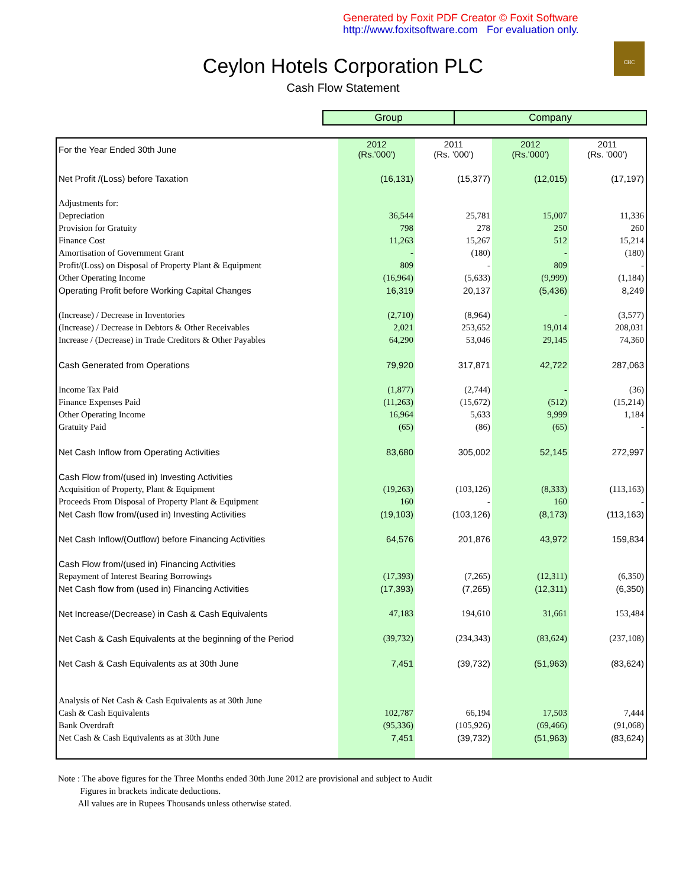Generated by Foxit PDF Creator © Foxit Software
http://www.foxitsoftware.com For evaluation only.
CHC
Ceylon Hotels Corporation PLC
Cash Flow Statement
| | Group | Company |
| For the Year Ended 30th June | 2012 (Rs.'000') | 2011 (Rs. '000') | 2012 (Rs.'000') | 2011 (Rs. '000') |
| Net Profit /(Loss) before Taxation | (16,131) | (15,377) | (12,015) | (17,197) |
| Adjustments for: | | | | |
| Depreciation | 36,544 | 25,781 | 15,007 | 11,336 |
| Provision for Gratuity | 798 | 278 | 250 | 260 |
| Finance Cost | 11,263 | 15,267 | 512 | 15,214 |
| Amortisation of Government Grant | - | (180) | - | (180) |
| Profit/(Loss) on Disposal of Property Plant & Equipment | 809 | - | 809 | - |
| Other Operating Income | (16,964) | (5,633) | (9,999) | (1,184) |
| Operating Profit before Working Capital Changes | 16,319 | 20,137 | (5,436) | 8,249 |
| (Increase) / Decrease in Inventories | (2,710) | (8,964) | - | (3,577) |
| (Increase) / Decrease in Debtors & Other Receivables | 2,021 | 253,652 | 19,014 | 208,031 |
| Increase / (Decrease) in Trade Creditors & Other Payables | 64,290 | 53,046 | 29,145 | 74,360 |
| Cash Generated from Operations | 79,920 | 317,871 | 42,722 | 287,063 |
| Income Tax Paid | (1,877) | (2,744) | - | (36) |
| Finance Expenses Paid | (11,263) | (15,672) | (512) | (15,214) |
| Other Operating Income | 16,964 | 5,633 | 9,999 | 1,184 |
| Gratuity Paid | (65) | (86) | (65) | - |
| Net Cash Inflow from Operating Activities | 83,680 | 305,002 | 52,145 | 272,997 |
| Cash Flow from/(used in) Investing Activities | | | | |
| Acquisition of Property, Plant & Equipment | (19,263) | (103,126) | (8,333) | (113,163) |
| Proceeds From Disposal of Property Plant & Equipment | 160 | - | 160 | - |
| Net Cash flow from/(used in) Investing Activities | (19,103) | (103,126) | (8,173) | (113,163) |
| Net Cash Inflow/(Outflow) before Financing Activities | 64,576 | 201,876 | 43,972 | 159,834 |
| Cash Flow from/(used in) Financing Activities | | | | |
| Repayment of Interest Bearing Borrowings | (17,393) | (7,265) | (12,311) | (6,350) |
| Net Cash flow from (used in) Financing Activities | (17,393) | (7,265) | (12,311) | (6,350) |
| Net Increase/(Decrease) in Cash & Cash Equivalents | 47,183 | 194,610 | 31,661 | 153,484 |
| Net Cash & Cash Equivalents at the beginning of the Period | (39,732) | (234,343) | (83,624) | (237,108) |
| Net Cash & Cash Equivalents as at 30th June | 7,451 | (39,732) | (51,963) | (83,624) |
| Analysis of Net Cash & Cash Equivalents as at 30th June | | | | |
| Cash & Cash Equivalents | 102,787 | 66,194 | 17,503 | 7,444 |
| Bank Overdraft | (95,336) | (105,926) | (69,466) | (91,068) |
| Net Cash & Cash Equivalents as at 30th June | 7,451 | (39,732) | (51,963) | (83,624) |
Note : The above figures for the Three Months ended 30th June 2012 are provisional and subject to Audit
Figures in brackets indicate deductions.
All values are in Rupees Thousands unless otherwise stated.